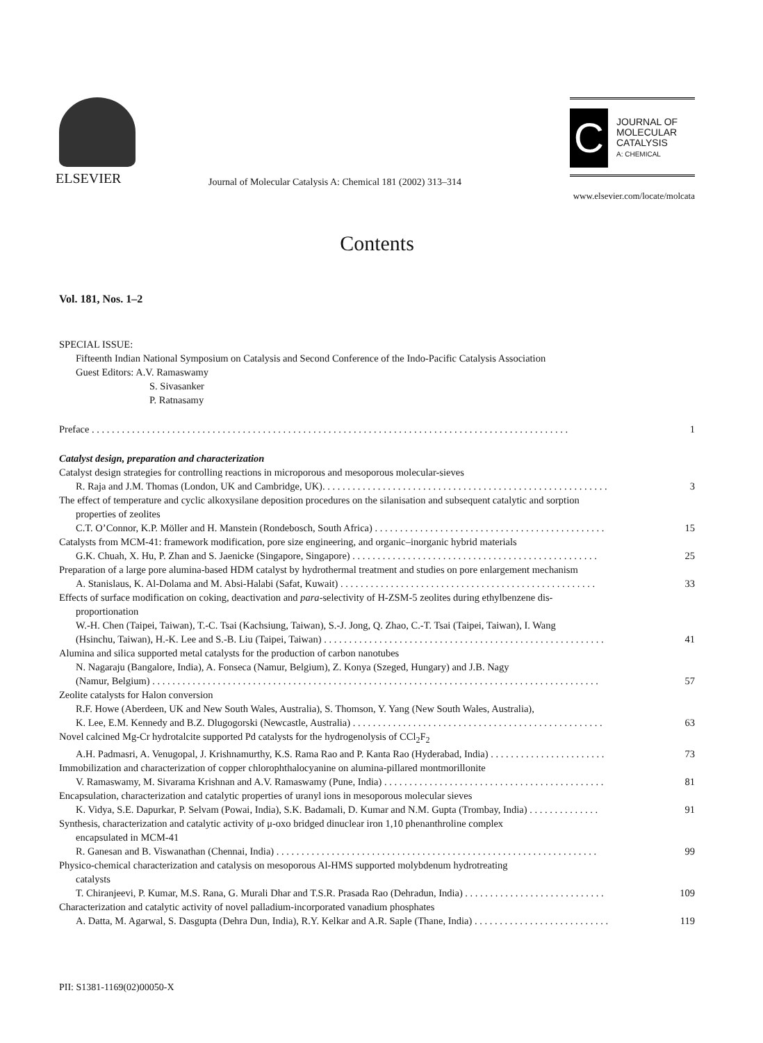ELSEVIER
Journal of Molecular Catalysis A: Chemical 181 (2002) 313–314
C
JOURNAL OF
MOLECULAR
CATALYSIS
A: CHEMICAL
www.elsevier.com/locate/molcata
Contents
Vol. 181, Nos. 1–2
SPECIAL ISSUE:
Fifteenth Indian National Symposium on Catalysis and Second Conference of the Indo-Pacific Catalysis Association
Guest Editors: A.V. Ramaswamy
S. Sivasanker
P. Ratnasamy
Preface . . . . . . . . . . . . . . . . . . . . . . . . . . . . . . . . . . . . . . . . . . . . . . . . . . . . . . . . . . . . . . . . . . . . . . . . . . . . . . . . . . . . . . . . . . . . . . . 1
Catalyst design, preparation and characterization
Catalyst design strategies for controlling reactions in microporous and mesoporous molecular-sieves
R. Raja and J.M. Thomas (London, UK and Cambridge, UK). . . . . . . . . . . . . . . . . . . . . . . . . . . . . . . . . . . . . . . . . . . . . . . . . . . . . . . . . 3
The effect of temperature and cyclic alkoxysilane deposition procedures on the silanisation and subsequent catalytic and sorption
properties of zeolites
C.T. O’Connor, K.P. Möller and H. Manstein (Rondebosch, South Africa) . . . . . . . . . . . . . . . . . . . . . . . . . . . . . . . . . . . . . . . . . . . . . . 15
Catalysts from MCM-41: framework modification, pore size engineering, and organic–inorganic hybrid materials
G.K. Chuah, X. Hu, P. Zhan and S. Jaenicke (Singapore, Singapore) . . . . . . . . . . . . . . . . . . . . . . . . . . . . . . . . . . . . . . . . . . . . . . . . . 25
Preparation of a large pore alumina-based HDM catalyst by hydrothermal treatment and studies on pore enlargement mechanism
A. Stanislaus, K. Al-Dolama and M. Absi-Halabi (Safat, Kuwait) . . . . . . . . . . . . . . . . . . . . . . . . . . . . . . . . . . . . . . . . . . . . . . . . . . . 33
Effects of surface modification on coking, deactivation and para-selectivity of H-ZSM-5 zeolites during ethylbenzene dis-
proportionation
W.-H. Chen (Taipei, Taiwan), T.-C. Tsai (Kachsiung, Taiwan), S.-J. Jong, Q. Zhao, C.-T. Tsai (Taipei, Taiwan), I. Wang
(Hsinchu, Taiwan), H.-K. Lee and S.-B. Liu (Taipei, Taiwan) . . . . . . . . . . . . . . . . . . . . . . . . . . . . . . . . . . . . . . . . . . . . . . . . . . . . . . . . 41
Alumina and silica supported metal catalysts for the production of carbon nanotubes
N. Nagaraju (Bangalore, India), A. Fonseca (Namur, Belgium), Z. Konya (Szeged, Hungary) and J.B. Nagy
(Namur, Belgium) . . . . . . . . . . . . . . . . . . . . . . . . . . . . . . . . . . . . . . . . . . . . . . . . . . . . . . . . . . . . . . . . . . . . . . . . . . . . . . . . . . . . . . . . . 57
Zeolite catalysts for Halon conversion
R.F. Howe (Aberdeen, UK and New South Wales, Australia), S. Thomson, Y. Yang (New South Wales, Australia),
K. Lee, E.M. Kennedy and B.Z. Dlugogorski (Newcastle, Australia) . . . . . . . . . . . . . . . . . . . . . . . . . . . . . . . . . . . . . . . . . . . . . . . . . . 63
Novel calcined Mg-Cr hydrotalcite supported Pd catalysts for the hydrogenolysis of CCl<sub>2</sub>F<sub>2</sub>
A.H. Padmasri, A. Venugopal, J. Krishnamurthy, K.S. Rama Rao and P. Kanta Rao (Hyderabad, India) . . . . . . . . . . . . . . . . . . . . . . . 73
Immobilization and characterization of copper chlorophthalocyanine on alumina-pillared montmorillonite
V. Ramaswamy, M. Sivarama Krishnan and A.V. Ramaswamy (Pune, India) . . . . . . . . . . . . . . . . . . . . . . . . . . . . . . . . . . . . . . . . . . . . 81
Encapsulation, characterization and catalytic properties of uranyl ions in mesoporous molecular sieves
K. Vidya, S.E. Dapurkar, P. Selvam (Powai, India), S.K. Badamali, D. Kumar and N.M. Gupta (Trombay, India) . . . . . . . . . . . . . . 91
Synthesis, characterization and catalytic activity of μ-oxo bridged dinuclear iron 1,10 phenanthroline complex
encapsulated in MCM-41
R. Ganesan and B. Viswanathan (Chennai, India) . . . . . . . . . . . . . . . . . . . . . . . . . . . . . . . . . . . . . . . . . . . . . . . . . . . . . . . . . . . . . . . . 99
Physico-chemical characterization and catalysis on mesoporous Al-HMS supported molybdenum hydrotreating
catalysts
T. Chiranjeevi, P. Kumar, M.S. Rana, G. Murali Dhar and T.S.R. Prasada Rao (Dehradun, India) . . . . . . . . . . . . . . . . . . . . . . . . . . . . 109
Characterization and catalytic activity of novel palladium-incorporated vanadium phosphates
A. Datta, M. Agarwal, S. Dasgupta (Dehra Dun, India), R.Y. Kelkar and A.R. Saple (Thane, India) . . . . . . . . . . . . . . . . . . . . . . . . . . . 119
PII: S1381-1169(02)00050-X